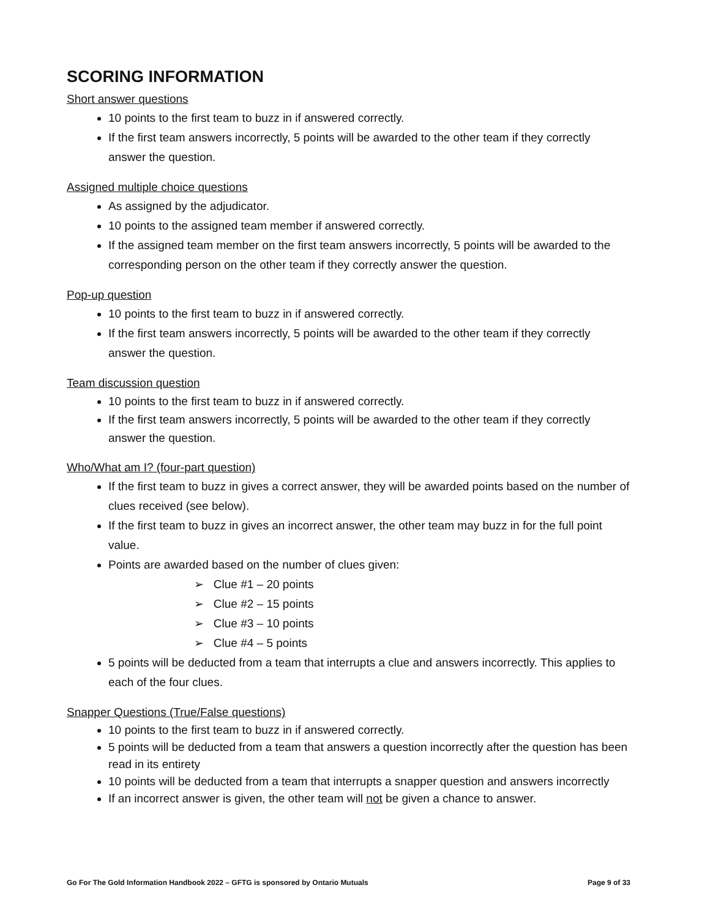SCORING INFORMATION
Short answer questions
10 points to the first team to buzz in if answered correctly.
If the first team answers incorrectly, 5 points will be awarded to the other team if they correctly answer the question.
Assigned multiple choice questions
As assigned by the adjudicator.
10 points to the assigned team member if answered correctly.
If the assigned team member on the first team answers incorrectly, 5 points will be awarded to the corresponding person on the other team if they correctly answer the question.
Pop-up question
10 points to the first team to buzz in if answered correctly.
If the first team answers incorrectly, 5 points will be awarded to the other team if they correctly answer the question.
Team discussion question
10 points to the first team to buzz in if answered correctly.
If the first team answers incorrectly, 5 points will be awarded to the other team if they correctly answer the question.
Who/What am I? (four-part question)
If the first team to buzz in gives a correct answer, they will be awarded points based on the number of clues received (see below).
If the first team to buzz in gives an incorrect answer, the other team may buzz in for the full point value.
Points are awarded based on the number of clues given:
➢ Clue #1 – 20 points
➢ Clue #2 – 15 points
➢ Clue #3 – 10 points
➢ Clue #4 – 5 points
5 points will be deducted from a team that interrupts a clue and answers incorrectly. This applies to each of the four clues.
Snapper Questions (True/False questions)
10 points to the first team to buzz in if answered correctly.
5 points will be deducted from a team that answers a question incorrectly after the question has been read in its entirety
10 points will be deducted from a team that interrupts a snapper question and answers incorrectly
If an incorrect answer is given, the other team will not be given a chance to answer.
Go For The Gold Information Handbook 2022 – GFTG is sponsored by Ontario Mutuals Page 9 of 33